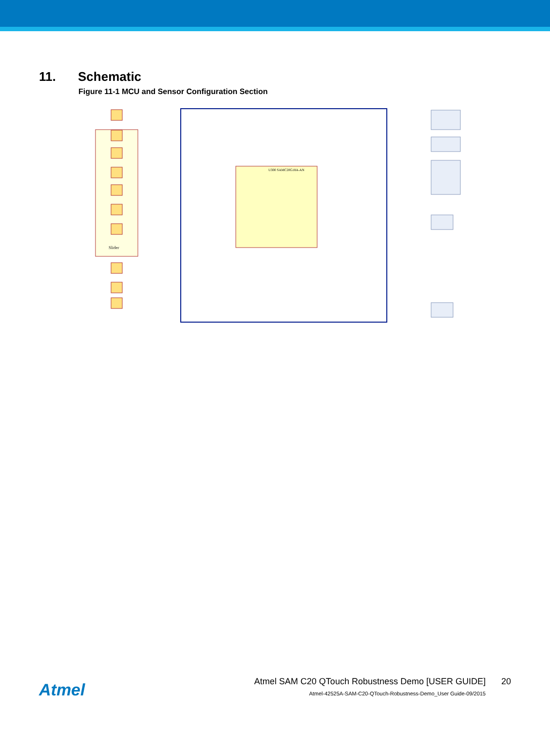11. Schematic
Figure 11-1 MCU and Sensor Configuration Section
U300 SAMC20G18A-AN
Slider
Atmel
Atmel SAM C20 QTouch Robustness Demo [USER GUIDE]
20
Atmel-42525A-SAM-C20-QTouch-Robustness-Demo_User Guide-09/2015